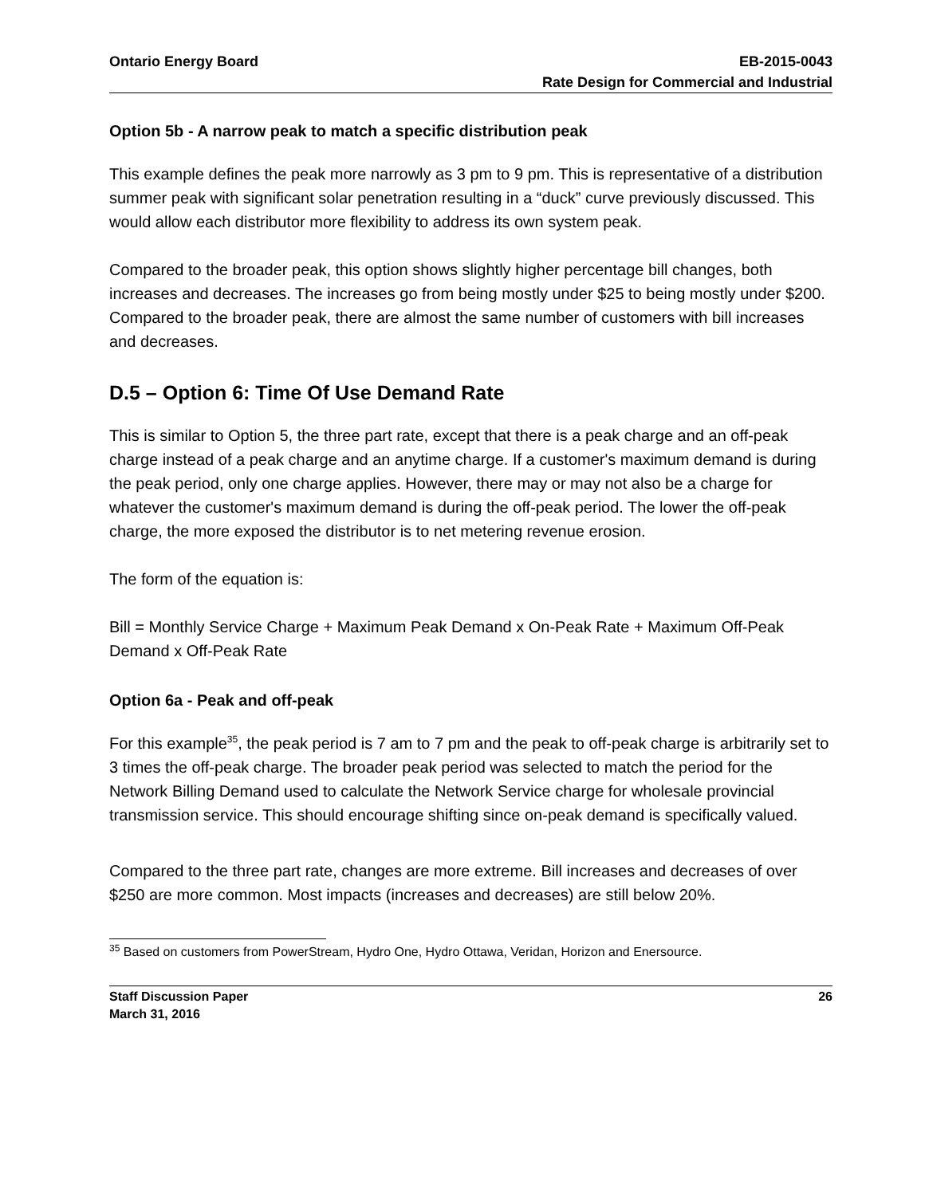Ontario Energy Board EB-2015-0043
Rate Design for Commercial and Industrial
Option 5b - A narrow peak to match a specific distribution peak
This example defines the peak more narrowly as 3 pm to 9 pm. This is representative of a distribution summer peak with significant solar penetration resulting in a “duck” curve previously discussed. This would allow each distributor more flexibility to address its own system peak.
Compared to the broader peak, this option shows slightly higher percentage bill changes, both increases and decreases. The increases go from being mostly under $25 to being mostly under $200. Compared to the broader peak, there are almost the same number of customers with bill increases and decreases.
D.5 – Option 6: Time Of Use Demand Rate
This is similar to Option 5, the three part rate, except that there is a peak charge and an off-peak charge instead of a peak charge and an anytime charge. If a customer's maximum demand is during the peak period, only one charge applies. However, there may or may not also be a charge for whatever the customer's maximum demand is during the off-peak period. The lower the off-peak charge, the more exposed the distributor is to net metering revenue erosion.
The form of the equation is:
Bill = Monthly Service Charge + Maximum Peak Demand x On-Peak Rate + Maximum Off-Peak Demand x Off-Peak Rate
Option 6a - Peak and off-peak
For this example<sup>35</sup>, the peak period is 7 am to 7 pm and the peak to off-peak charge is arbitrarily set to 3 times the off-peak charge. The broader peak period was selected to match the period for the Network Billing Demand used to calculate the Network Service charge for wholesale provincial transmission service. This should encourage shifting since on-peak demand is specifically valued.
Compared to the three part rate, changes are more extreme. Bill increases and decreases of over $250 are more common. Most impacts (increases and decreases) are still below 20%.
<sup>35</sup> Based on customers from PowerStream, Hydro One, Hydro Ottawa, Veridan, Horizon and Enersource.
Staff Discussion Paper
March 31, 2016
26